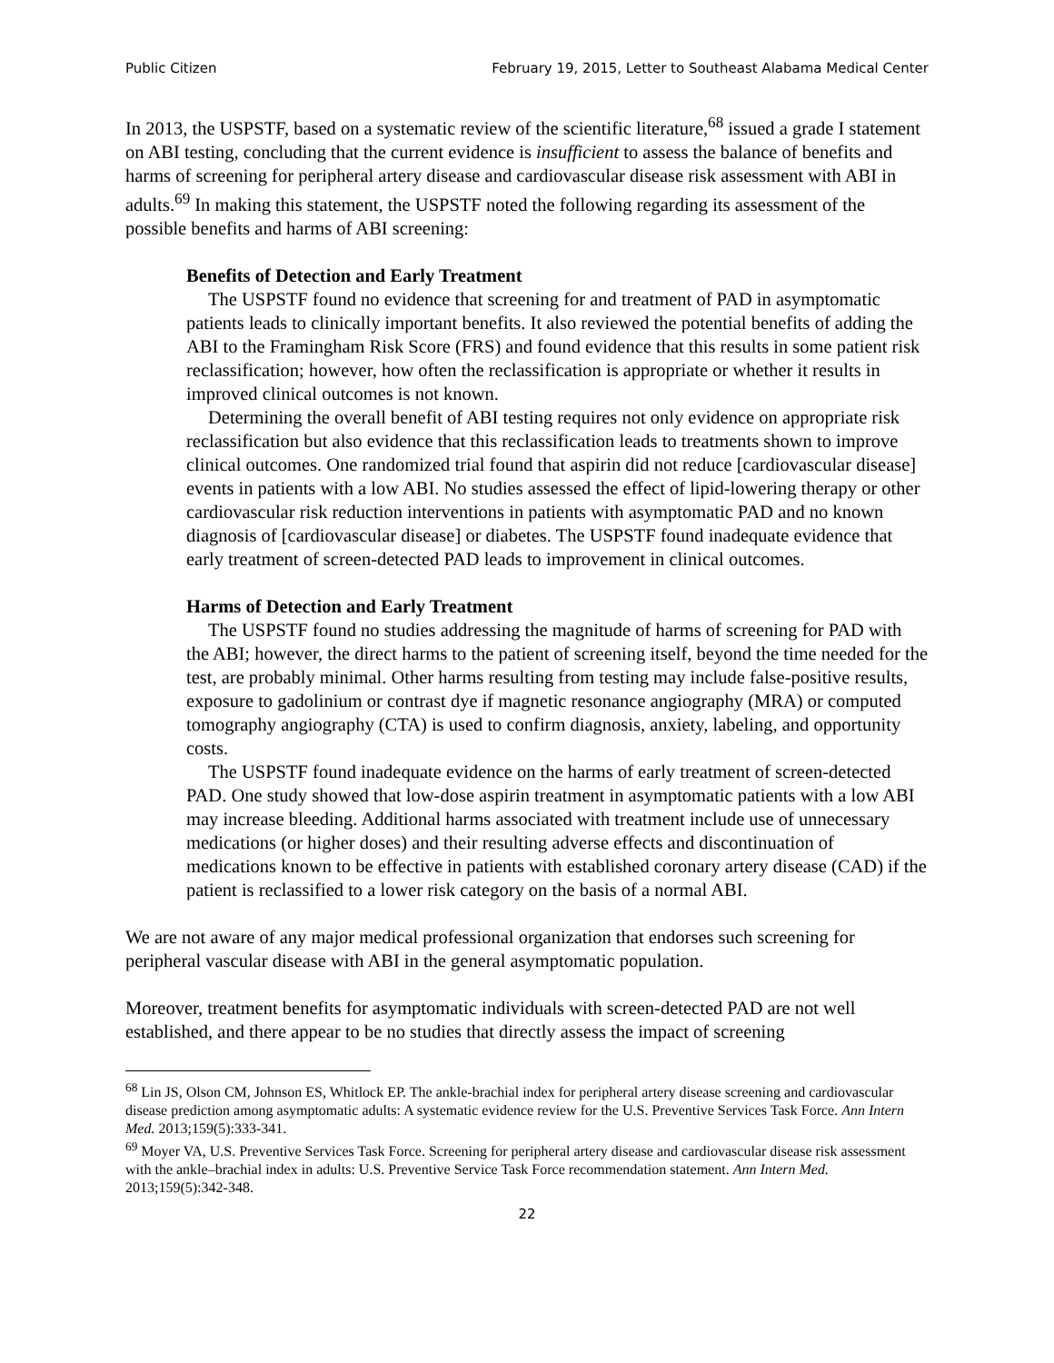Public Citizen February 19, 2015, Letter to Southeast Alabama Medical Center
In 2013, the USPSTF, based on a systematic review of the scientific literature,<sup>68</sup> issued a grade I statement on ABI testing, concluding that the current evidence is insufficient to assess the balance of benefits and harms of screening for peripheral artery disease and cardiovascular disease risk assessment with ABI in adults.<sup>69</sup> In making this statement, the USPSTF noted the following regarding its assessment of the possible benefits and harms of ABI screening:
Benefits of Detection and Early Treatment
The USPSTF found no evidence that screening for and treatment of PAD in asymptomatic patients leads to clinically important benefits. It also reviewed the potential benefits of adding the ABI to the Framingham Risk Score (FRS) and found evidence that this results in some patient risk reclassification; however, how often the reclassification is appropriate or whether it results in improved clinical outcomes is not known.
Determining the overall benefit of ABI testing requires not only evidence on appropriate risk reclassification but also evidence that this reclassification leads to treatments shown to improve clinical outcomes. One randomized trial found that aspirin did not reduce [cardiovascular disease] events in patients with a low ABI. No studies assessed the effect of lipid-lowering therapy or other cardiovascular risk reduction interventions in patients with asymptomatic PAD and no known diagnosis of [cardiovascular disease] or diabetes. The USPSTF found inadequate evidence that early treatment of screen-detected PAD leads to improvement in clinical outcomes.
Harms of Detection and Early Treatment
The USPSTF found no studies addressing the magnitude of harms of screening for PAD with the ABI; however, the direct harms to the patient of screening itself, beyond the time needed for the test, are probably minimal. Other harms resulting from testing may include false-positive results, exposure to gadolinium or contrast dye if magnetic resonance angiography (MRA) or computed tomography angiography (CTA) is used to confirm diagnosis, anxiety, labeling, and opportunity costs.
The USPSTF found inadequate evidence on the harms of early treatment of screen-detected PAD. One study showed that low-dose aspirin treatment in asymptomatic patients with a low ABI may increase bleeding. Additional harms associated with treatment include use of unnecessary medications (or higher doses) and their resulting adverse effects and discontinuation of medications known to be effective in patients with established coronary artery disease (CAD) if the patient is reclassified to a lower risk category on the basis of a normal ABI.
We are not aware of any major medical professional organization that endorses such screening for peripheral vascular disease with ABI in the general asymptomatic population.
Moreover, treatment benefits for asymptomatic individuals with screen-detected PAD are not well established, and there appear to be no studies that directly assess the impact of screening
<sup>68</sup> Lin JS, Olson CM, Johnson ES, Whitlock EP. The ankle-brachial index for peripheral artery disease screening and cardiovascular disease prediction among asymptomatic adults: A systematic evidence review for the U.S. Preventive Services Task Force. Ann Intern Med. 2013;159(5):333-341.
<sup>69</sup> Moyer VA, U.S. Preventive Services Task Force. Screening for peripheral artery disease and cardiovascular disease risk assessment with the ankle–brachial index in adults: U.S. Preventive Service Task Force recommendation statement. Ann Intern Med. 2013;159(5):342-348.
22